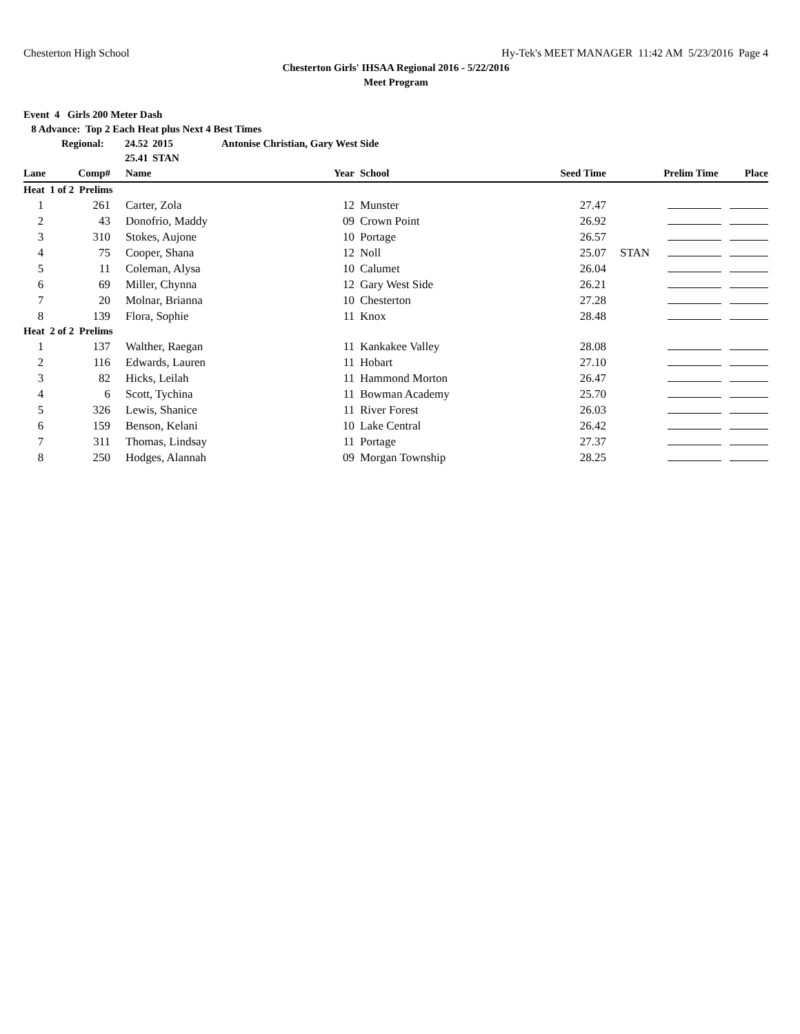Chesterton High School Hy-Tek's MEET MANAGER 11:42 AM 5/23/2016 Page 4
Chesterton Girls' IHSAA Regional 2016 - 5/22/2016
Meet Program
Event 4 Girls 200 Meter Dash
8 Advance: Top 2 Each Heat plus Next 4 Best Times
Regional: 24.52 2015 Antonise Christian, Gary West Side
25.41 STAN
| Lane | Comp# | Name | Year | School | Seed Time | | Prelim Time | Place |
| --- | --- | --- | --- | --- | --- | --- | --- | --- |
| Heat 1 of 2 Prelims | | | | | | | | |
| 1 | 261 | Carter, Zola | 12 | Munster | 27.47 | | | |
| 2 | 43 | Donofrio, Maddy | 09 | Crown Point | 26.92 | | | |
| 3 | 310 | Stokes, Aujone | 10 | Portage | 26.57 | | | |
| 4 | 75 | Cooper, Shana | 12 | Noll | 25.07 | STAN | | |
| 5 | 11 | Coleman, Alysa | 10 | Calumet | 26.04 | | | |
| 6 | 69 | Miller, Chynna | 12 | Gary West Side | 26.21 | | | |
| 7 | 20 | Molnar, Brianna | 10 | Chesterton | 27.28 | | | |
| 8 | 139 | Flora, Sophie | 11 | Knox | 28.48 | | | |
| Heat 2 of 2 Prelims | | | | | | | | |
| 1 | 137 | Walther, Raegan | 11 | Kankakee Valley | 28.08 | | | |
| 2 | 116 | Edwards, Lauren | 11 | Hobart | 27.10 | | | |
| 3 | 82 | Hicks, Leilah | 11 | Hammond Morton | 26.47 | | | |
| 4 | 6 | Scott, Tychina | 11 | Bowman Academy | 25.70 | | | |
| 5 | 326 | Lewis, Shanice | 11 | River Forest | 26.03 | | | |
| 6 | 159 | Benson, Kelani | 10 | Lake Central | 26.42 | | | |
| 7 | 311 | Thomas, Lindsay | 11 | Portage | 27.37 | | | |
| 8 | 250 | Hodges, Alannah | 09 | Morgan Township | 28.25 | | | |